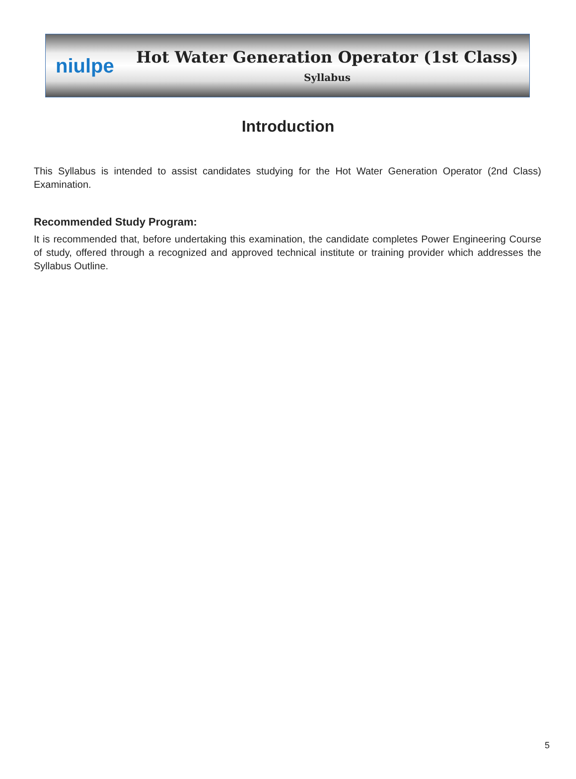niulpe
Hot Water Generation Operator (1st Class)
Syllabus
Introduction
This Syllabus is intended to assist candidates studying for the Hot Water Generation Operator (2nd Class) Examination.
Recommended Study Program:
It is recommended that, before undertaking this examination, the candidate completes Power Engineering Course of study, offered through a recognized and approved technical institute or training provider which addresses the Syllabus Outline.
5